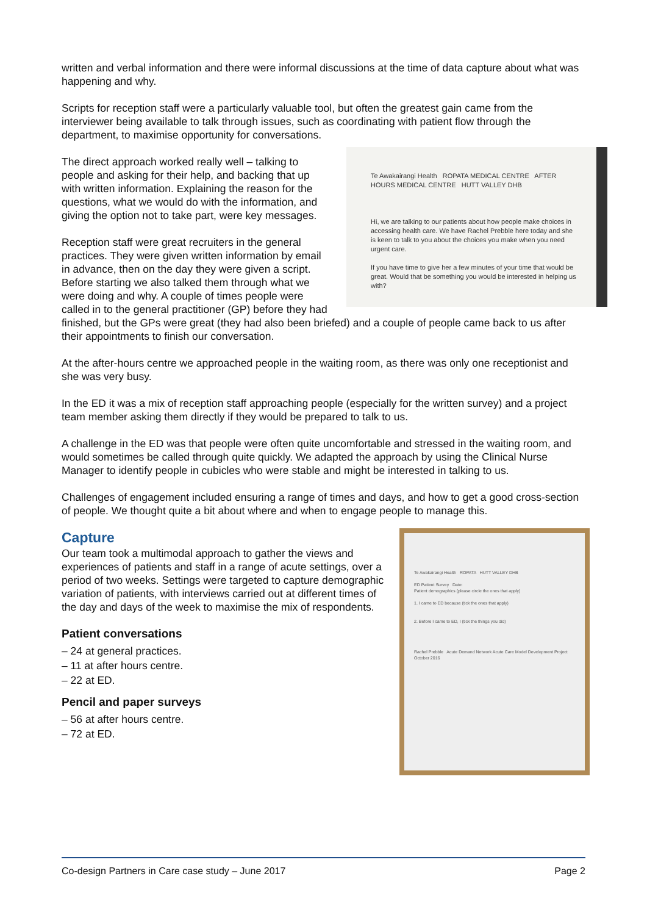written and verbal information and there were informal discussions at the time of data capture about what was happening and why.
Scripts for reception staff were a particularly valuable tool, but often the greatest gain came from the interviewer being available to talk through issues, such as coordinating with patient flow through the department, to maximise opportunity for conversations.
Te Awakairangi Health ROPATA MEDICAL CENTRE AFTER HOURS MEDICAL CENTRE HUTT VALLEY DHB
Hi, we are talking to our patients about how people make choices in accessing health care. We have Rachel Prebble here today and she is keen to talk to you about the choices you make when you need urgent care.
If you have time to give her a few minutes of your time that would be great. Would that be something you would be interested in helping us with?
The direct approach worked really well – talking to people and asking for their help, and backing that up with written information. Explaining the reason for the questions, what we would do with the information, and giving the option not to take part, were key messages.
Reception staff were great recruiters in the general practices. They were given written information by email in advance, then on the day they were given a script. Before starting we also talked them through what we were doing and why. A couple of times people were called in to the general practitioner (GP) before they had finished, but the GPs were great (they had also been briefed) and a couple of people came back to us after their appointments to finish our conversation.
At the after-hours centre we approached people in the waiting room, as there was only one receptionist and she was very busy.
In the ED it was a mix of reception staff approaching people (especially for the written survey) and a project team member asking them directly if they would be prepared to talk to us.
A challenge in the ED was that people were often quite uncomfortable and stressed in the waiting room, and would sometimes be called through quite quickly. We adapted the approach by using the Clinical Nurse Manager to identify people in cubicles who were stable and might be interested in talking to us.
Challenges of engagement included ensuring a range of times and days, and how to get a good cross-section of people. We thought quite a bit about where and when to engage people to manage this.
Te Awakairangi Health ROPATA HUTT VALLEY DHB
ED Patient Survey Date:
Patient demographics (please circle the ones that apply)
1. I came to ED because (tick the ones that apply)
2. Before I came to ED, I (tick the things you did)
Rachel Prebble Acute Demand Network Acute Care Model Development Project October 2016
Capture
Our team took a multimodal approach to gather the views and experiences of patients and staff in a range of acute settings, over a period of two weeks. Settings were targeted to capture demographic variation of patients, with interviews carried out at different times of the day and days of the week to maximise the mix of respondents.
Patient conversations
– 24 at general practices.
– 11 at after hours centre.
– 22 at ED.
Pencil and paper surveys
– 56 at after hours centre.
– 72 at ED.
Co-design Partners in Care case study – June 2017 Page 2